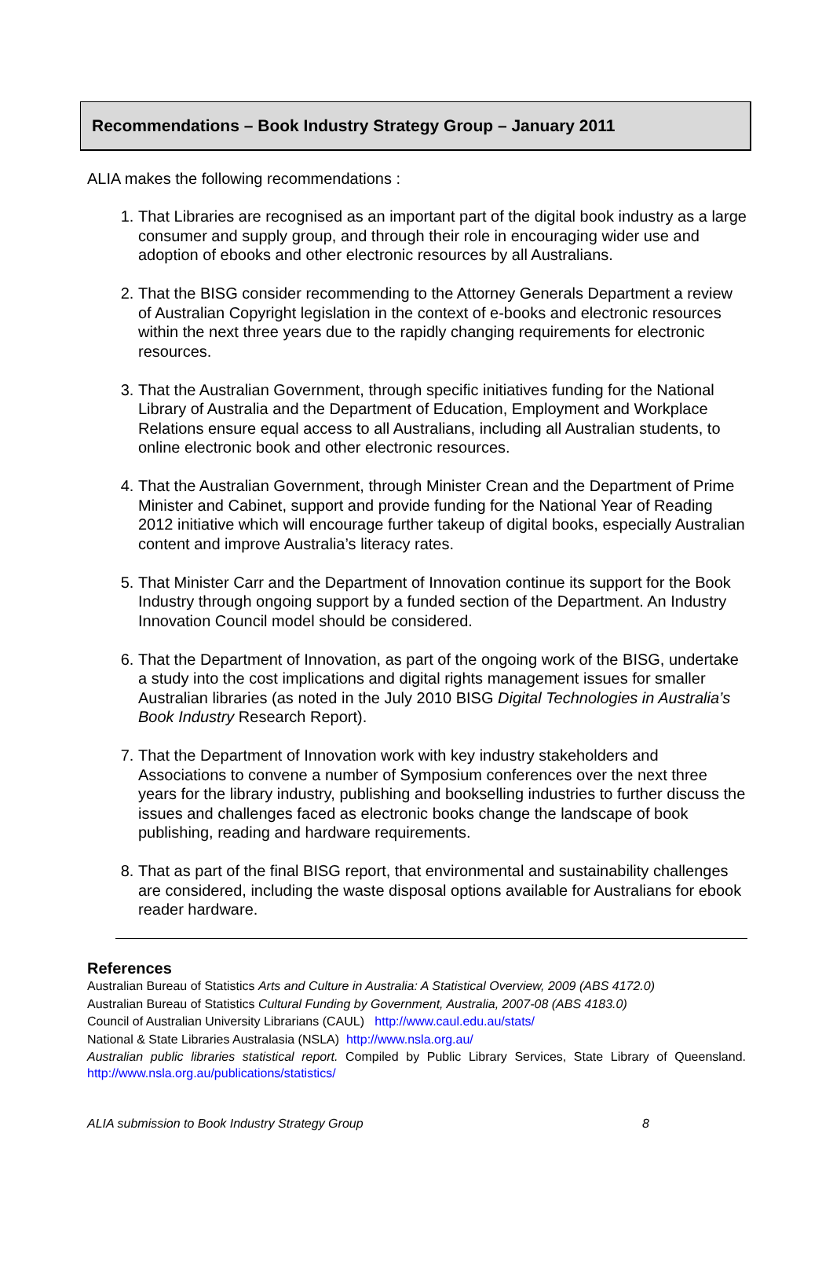Recommendations – Book Industry Strategy Group – January 2011
ALIA makes the following recommendations :
1. That Libraries are recognised as an important part of the digital book industry as a large consumer and supply group, and through their role in encouraging wider use and adoption of ebooks and other electronic resources by all Australians.
2. That the BISG consider recommending to the Attorney Generals Department a review of Australian Copyright legislation in the context of e-books and electronic resources within the next three years due to the rapidly changing requirements for electronic resources.
3. That the Australian Government, through specific initiatives funding for the National Library of Australia and the Department of Education, Employment and Workplace Relations ensure equal access to all Australians, including all Australian students, to online electronic book and other electronic resources.
4. That the Australian Government, through Minister Crean and the Department of Prime Minister and Cabinet, support and provide funding for the National Year of Reading 2012 initiative which will encourage further takeup of digital books, especially Australian content and improve Australia’s literacy rates.
5. That Minister Carr and the Department of Innovation continue its support for the Book Industry through ongoing support by a funded section of the Department. An Industry Innovation Council model should be considered.
6. That the Department of Innovation, as part of the ongoing work of the BISG, undertake a study into the cost implications and digital rights management issues for smaller Australian libraries (as noted in the July 2010 BISG Digital Technologies in Australia’s Book Industry Research Report).
7. That the Department of Innovation work with key industry stakeholders and Associations to convene a number of Symposium conferences over the next three years for the library industry, publishing and bookselling industries to further discuss the issues and challenges faced as electronic books change the landscape of book publishing, reading and hardware requirements.
8. That as part of the final BISG report, that environmental and sustainability challenges are considered, including the waste disposal options available for Australians for ebook reader hardware.
References
Australian Bureau of Statistics Arts and Culture in Australia: A Statistical Overview, 2009 (ABS 4172.0)
Australian Bureau of Statistics Cultural Funding by Government, Australia, 2007-08 (ABS 4183.0)
Council of Australian University Librarians (CAUL) http://www.caul.edu.au/stats/
National & State Libraries Australasia (NSLA) http://www.nsla.org.au/
Australian public libraries statistical report. Compiled by Public Library Services, State Library of Queensland. http://www.nsla.org.au/publications/statistics/
ALIA submission to Book Industry Strategy Group 8